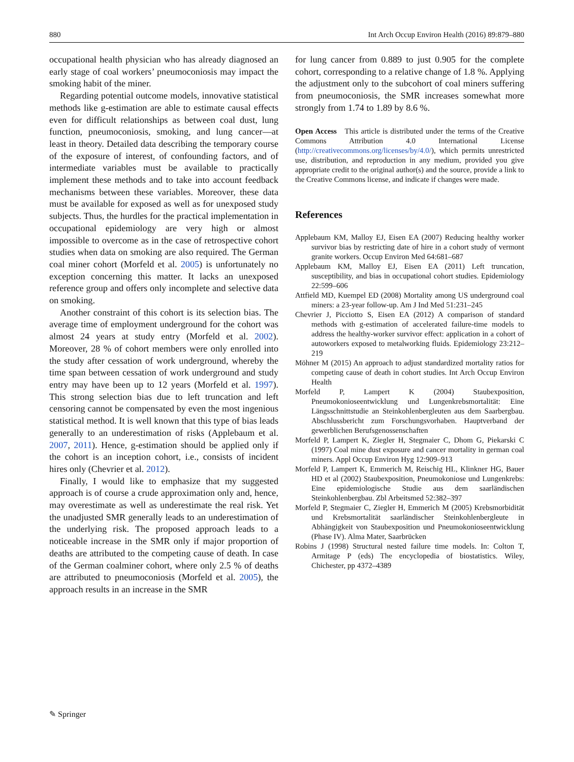880 Int Arch Occup Environ Health (2016) 89:879–880
occupational health physician who has already diagnosed an early stage of coal workers’ pneumoconiosis may impact the smoking habit of the miner.
Regarding potential outcome models, innovative statistical methods like g-estimation are able to estimate causal effects even for difficult relationships as between coal dust, lung function, pneumoconiosis, smoking, and lung cancer—at least in theory. Detailed data describing the temporary course of the exposure of interest, of confounding factors, and of intermediate variables must be available to practically implement these methods and to take into account feedback mechanisms between these variables. Moreover, these data must be available for exposed as well as for unexposed study subjects. Thus, the hurdles for the practical implementation in occupational epidemiology are very high or almost impossible to overcome as in the case of retrospective cohort studies when data on smoking are also required. The German coal miner cohort (Morfeld et al. 2005) is unfortunately no exception concerning this matter. It lacks an unexposed reference group and offers only incomplete and selective data on smoking.
Another constraint of this cohort is its selection bias. The average time of employment underground for the cohort was almost 24 years at study entry (Morfeld et al. 2002). Moreover, 28 % of cohort members were only enrolled into the study after cessation of work underground, whereby the time span between cessation of work underground and study entry may have been up to 12 years (Morfeld et al. 1997). This strong selection bias due to left truncation and left censoring cannot be compensated by even the most ingenious statistical method. It is well known that this type of bias leads generally to an underestimation of risks (Applebaum et al. 2007, 2011). Hence, g-estimation should be applied only if the cohort is an inception cohort, i.e., consists of incident hires only (Chevrier et al. 2012).
Finally, I would like to emphasize that my suggested approach is of course a crude approximation only and, hence, may overestimate as well as underestimate the real risk. Yet the unadjusted SMR generally leads to an underestimation of the underlying risk. The proposed approach leads to a noticeable increase in the SMR only if major proportion of deaths are attributed to the competing cause of death. In case of the German coalminer cohort, where only 2.5 % of deaths are attributed to pneumoconiosis (Morfeld et al. 2005), the approach results in an increase in the SMR
for lung cancer from 0.889 to just 0.905 for the complete cohort, corresponding to a relative change of 1.8 %. Applying the adjustment only to the subcohort of coal miners suffering from pneumoconiosis, the SMR increases somewhat more strongly from 1.74 to 1.89 by 8.6 %.
Open Access This article is distributed under the terms of the Creative Commons Attribution 4.0 International License (http://creativecommons.org/licenses/by/4.0/), which permits unrestricted use, distribution, and reproduction in any medium, provided you give appropriate credit to the original author(s) and the source, provide a link to the Creative Commons license, and indicate if changes were made.
References
Applebaum KM, Malloy EJ, Eisen EA (2007) Reducing healthy worker survivor bias by restricting date of hire in a cohort study of vermont granite workers. Occup Environ Med 64:681–687
Applebaum KM, Malloy EJ, Eisen EA (2011) Left truncation, susceptibility, and bias in occupational cohort studies. Epidemiology 22:599–606
Attfield MD, Kuempel ED (2008) Mortality among US underground coal miners: a 23-year follow-up. Am J Ind Med 51:231–245
Chevrier J, Picciotto S, Eisen EA (2012) A comparison of standard methods with g-estimation of accelerated failure-time models to address the healthy-worker survivor effect: application in a cohort of autoworkers exposed to metalworking fluids. Epidemiology 23:212–219
Möhner M (2015) An approach to adjust standardized mortality ratios for competing cause of death in cohort studies. Int Arch Occup Environ Health
Morfeld P, Lampert K (2004) Staubexposition, Pneumokonioseentwicklung und Lungenkrebsmortalität: Eine Längsschnittstudie an Steinkohlenbergleuten aus dem Saarbergbau. Abschlussbericht zum Forschungsvorhaben. Hauptverband der gewerblichen Berufsgenossenschaften
Morfeld P, Lampert K, Ziegler H, Stegmaier C, Dhom G, Piekarski C (1997) Coal mine dust exposure and cancer mortality in german coal miners. Appl Occup Environ Hyg 12:909–913
Morfeld P, Lampert K, Emmerich M, Reischig HL, Klinkner HG, Bauer HD et al (2002) Staubexposition, Pneumokoniose und Lungenkrebs: Eine epidemiologische Studie aus dem saarländischen Steinkohlenbergbau. Zbl Arbeitsmed 52:382–397
Morfeld P, Stegmaier C, Ziegler H, Emmerich M (2005) Krebsmorbidität und Krebsmortalität saarländischer Steinkohlenbergleute in Abhängigkeit von Staubexposition und Pneumokonioseentwicklung (Phase IV). Alma Mater, Saarbrücken
Robins J (1998) Structural nested failure time models. In: Colton T, Armitage P (eds) The encyclopedia of biostatistics. Wiley, Chichester, pp 4372–4389
✎ Springer